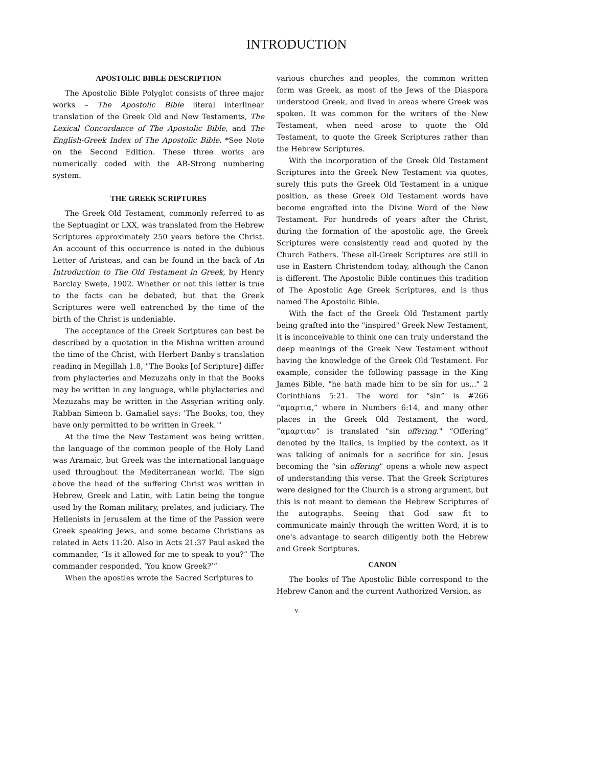INTRODUCTION
APOSTOLIC BIBLE DESCRIPTION
The Apostolic Bible Polyglot consists of three major works – The Apostolic Bible literal interlinear translation of the Greek Old and New Testaments, The Lexical Concordance of The Apostolic Bible, and The English-Greek Index of The Apostolic Bible. *See Note on the Second Edition. These three works are numerically coded with the AB-Strong numbering system.
THE GREEK SCRIPTURES
The Greek Old Testament, commonly referred to as the Septuagint or LXX, was translated from the Hebrew Scriptures approximately 250 years before the Christ. An account of this occurrence is noted in the dubious Letter of Aristeas, and can be found in the back of An Introduction to The Old Testament in Greek, by Henry Barclay Swete, 1902. Whether or not this letter is true to the facts can be debated, but that the Greek Scriptures were well entrenched by the time of the birth of the Christ is undeniable.
The acceptance of the Greek Scriptures can best be described by a quotation in the Mishna written around the time of the Christ, with Herbert Danby's translation reading in Megillah 1.8, "The Books [of Scripture] differ from phylacteries and Mezuzahs only in that the Books may be written in any language, while phylacteries and Mezuzahs may be written in the Assyrian writing only. Rabban Simeon b. Gamaliel says: 'The Books, too, they have only permitted to be written in Greek.'"
At the time the New Testament was being written, the language of the common people of the Holy Land was Aramaic, but Greek was the international language used throughout the Mediterranean world. The sign above the head of the suffering Christ was written in Hebrew, Greek and Latin, with Latin being the tongue used by the Roman military, prelates, and judiciary. The Hellenists in Jerusalem at the time of the Passion were Greek speaking Jews, and some became Christians as related in Acts 11:20. Also in Acts 21:37 Paul asked the commander, “Is it allowed for me to speak to you?” The commander responded, ‘You know Greek?’”
When the apostles wrote the Sacred Scriptures to
various churches and peoples, the common written form was Greek, as most of the Jews of the Diaspora understood Greek, and lived in areas where Greek was spoken. It was common for the writers of the New Testament, when need arose to quote the Old Testament, to quote the Greek Scriptures rather than the Hebrew Scriptures.
With the incorporation of the Greek Old Testament Scriptures into the Greek New Testament via quotes, surely this puts the Greek Old Testament in a unique position, as these Greek Old Testament words have become engrafted into the Divine Word of the New Testament. For hundreds of years after the Christ, during the formation of the apostolic age, the Greek Scriptures were consistently read and quoted by the Church Fathers. These all-Greek Scriptures are still in use in Eastern Christendom today, although the Canon is different. The Apostolic Bible continues this tradition of The Apostolic Age Greek Scriptures, and is thus named The Apostolic Bible.
With the fact of the Greek Old Testament partly being grafted into the "inspired" Greek New Testament, it is inconceivable to think one can truly understand the deep meanings of the Greek New Testament without having the knowledge of the Greek Old Testament. For example, consider the following passage in the King James Bible, "he hath made him to be sin for us..." 2 Corinthians 5:21. The word for “sin” is #266 “αμαρτια,” where in Numbers 6:14, and many other places in the Greek Old Testament, the word, “αμαρτιαν” is translated "sin offering." “Offering” denoted by the Italics, is implied by the context, as it was talking of animals for a sacrifice for sin. Jesus becoming the “sin offering” opens a whole new aspect of understanding this verse. That the Greek Scriptures were designed for the Church is a strong argument, but this is not meant to demean the Hebrew Scriptures of the autographs. Seeing that God saw fit to communicate mainly through the written Word, it is to one's advantage to search diligently both the Hebrew and Greek Scriptures.
CANON
The books of The Apostolic Bible correspond to the Hebrew Canon and the current Authorized Version, as
v